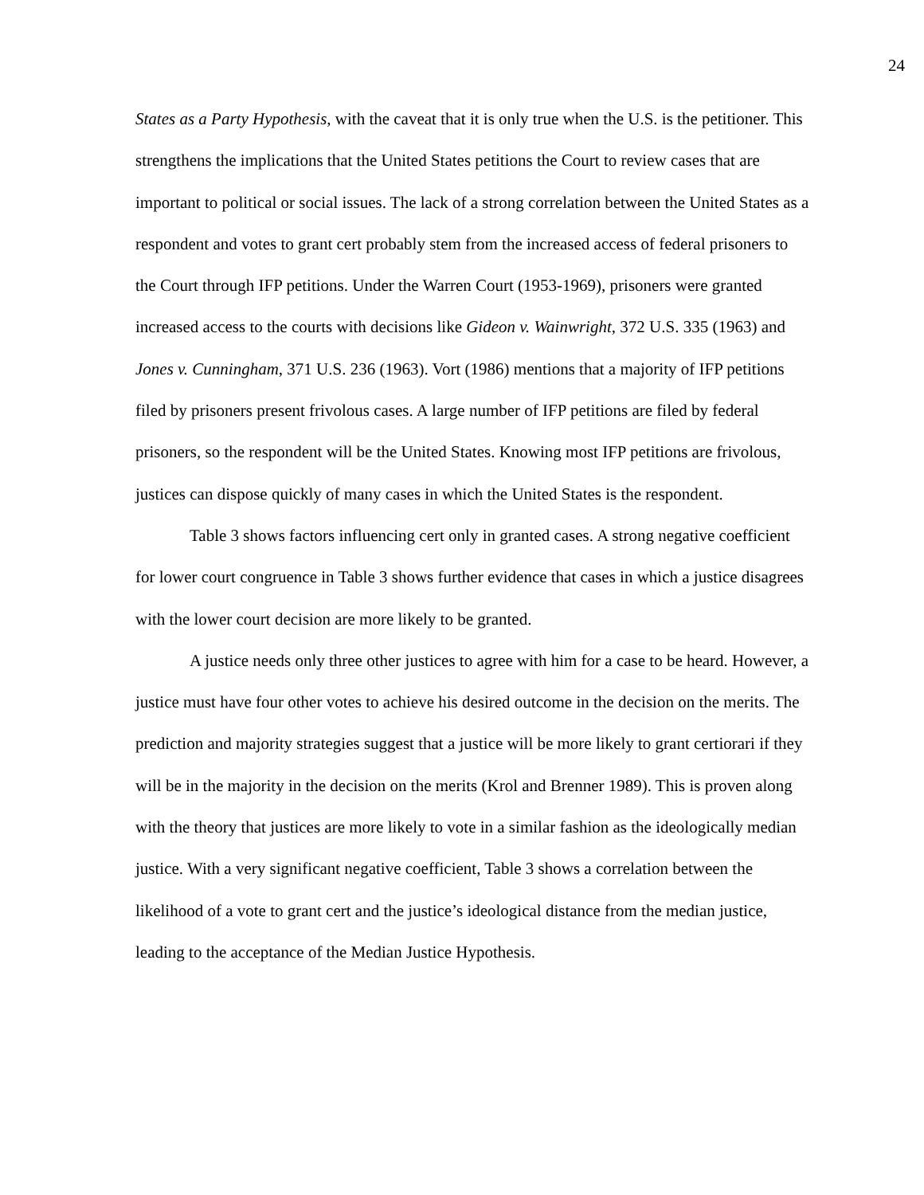24
States as a Party Hypothesis, with the caveat that it is only true when the U.S. is the petitioner. This strengthens the implications that the United States petitions the Court to review cases that are important to political or social issues. The lack of a strong correlation between the United States as a respondent and votes to grant cert probably stem from the increased access of federal prisoners to the Court through IFP petitions. Under the Warren Court (1953-1969), prisoners were granted increased access to the courts with decisions like Gideon v. Wainwright, 372 U.S. 335 (1963) and Jones v. Cunningham, 371 U.S. 236 (1963). Vort (1986) mentions that a majority of IFP petitions filed by prisoners present frivolous cases. A large number of IFP petitions are filed by federal prisoners, so the respondent will be the United States. Knowing most IFP petitions are frivolous, justices can dispose quickly of many cases in which the United States is the respondent.
Table 3 shows factors influencing cert only in granted cases. A strong negative coefficient for lower court congruence in Table 3 shows further evidence that cases in which a justice disagrees with the lower court decision are more likely to be granted.
A justice needs only three other justices to agree with him for a case to be heard. However, a justice must have four other votes to achieve his desired outcome in the decision on the merits. The prediction and majority strategies suggest that a justice will be more likely to grant certiorari if they will be in the majority in the decision on the merits (Krol and Brenner 1989). This is proven along with the theory that justices are more likely to vote in a similar fashion as the ideologically median justice. With a very significant negative coefficient, Table 3 shows a correlation between the likelihood of a vote to grant cert and the justice’s ideological distance from the median justice, leading to the acceptance of the Median Justice Hypothesis.